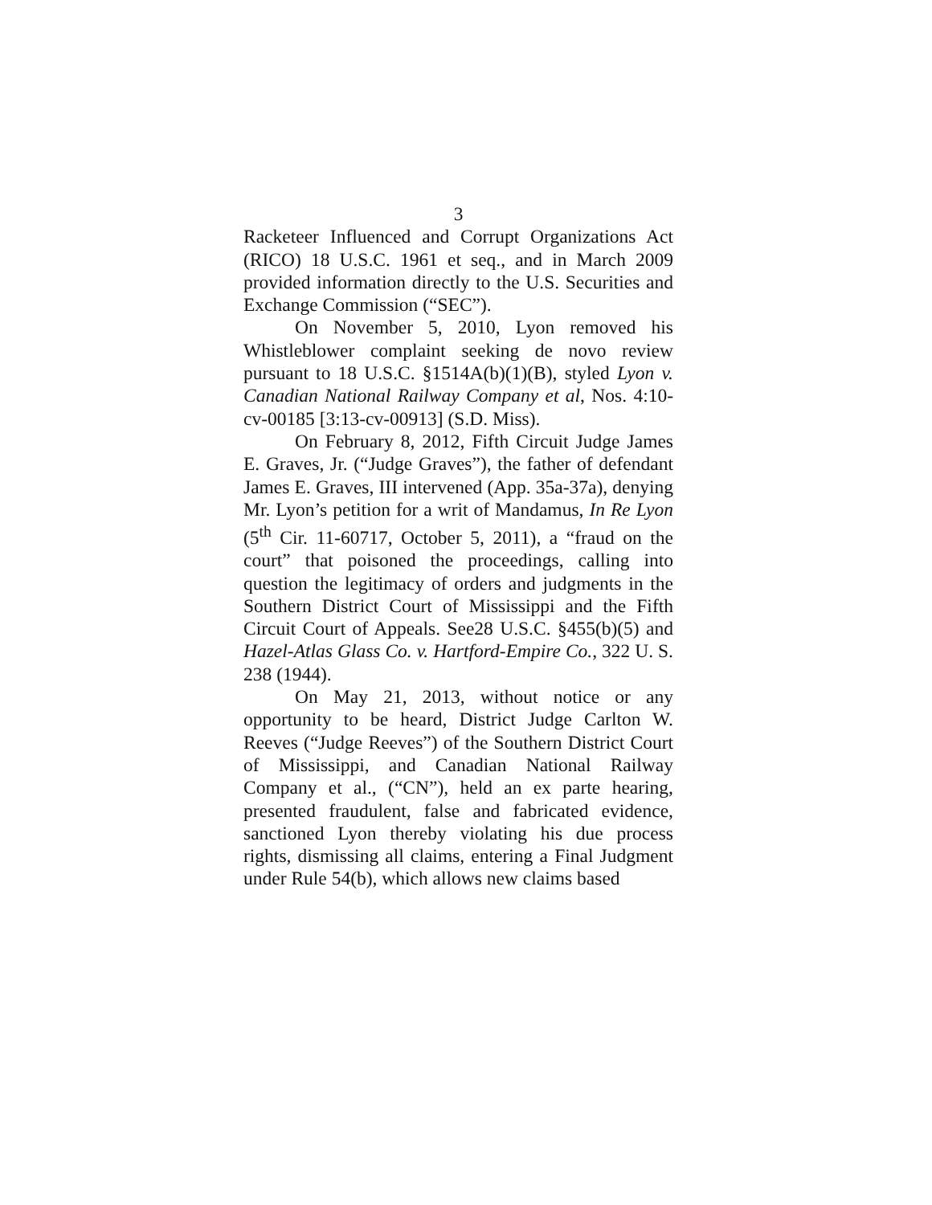3
Racketeer Influenced and Corrupt Organizations Act (RICO) 18 U.S.C. 1961 et seq., and in March 2009 provided information directly to the U.S. Securities and Exchange Commission (“SEC”).
On November 5, 2010, Lyon removed his Whistleblower complaint seeking de novo review pursuant to 18 U.S.C. §1514A(b)(1)(B), styled Lyon v. Canadian National Railway Company et al, Nos. 4:10-cv-00185 [3:13-cv-00913] (S.D. Miss).
On February 8, 2012, Fifth Circuit Judge James E. Graves, Jr. (“Judge Graves”), the father of defendant James E. Graves, III intervened (App. 35a-37a), denying Mr. Lyon’s petition for a writ of Mandamus, In Re Lyon (5<sup>th</sup> Cir. 11-60717, October 5, 2011), a “fraud on the court” that poisoned the proceedings, calling into question the legitimacy of orders and judgments in the Southern District Court of Mississippi and the Fifth Circuit Court of Appeals. See28 U.S.C. §455(b)(5) and Hazel-Atlas Glass Co. v. Hartford-Empire Co., 322 U. S. 238 (1944).
On May 21, 2013, without notice or any opportunity to be heard, District Judge Carlton W. Reeves (“Judge Reeves”) of the Southern District Court of Mississippi, and Canadian National Railway Company et al., (“CN”), held an ex parte hearing, presented fraudulent, false and fabricated evidence, sanctioned Lyon thereby violating his due process rights, dismissing all claims, entering a Final Judgment under Rule 54(b), which allows new claims based